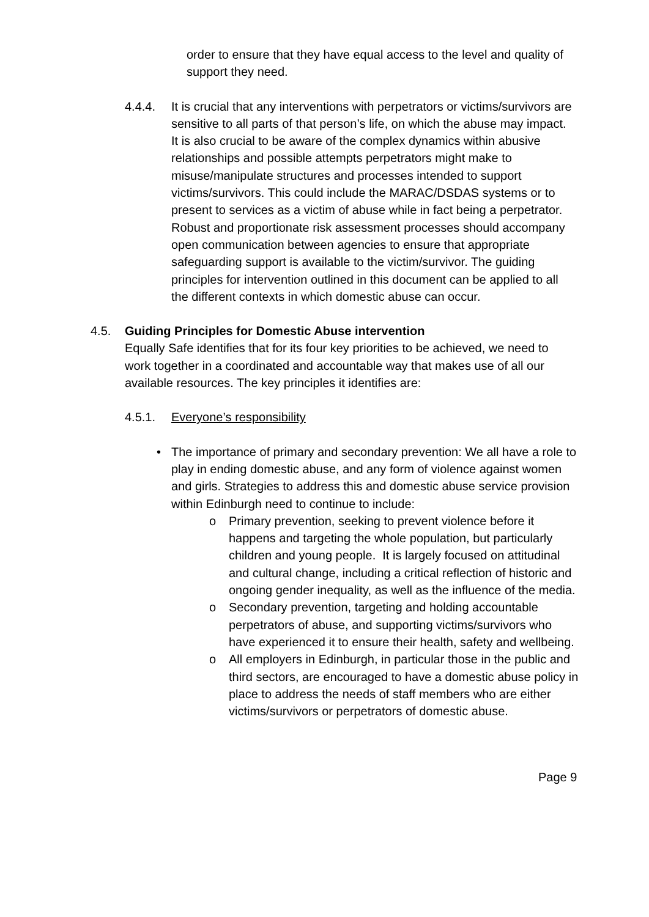order to ensure that they have equal access to the level and quality of support they need.
4.4.4. It is crucial that any interventions with perpetrators or victims/survivors are sensitive to all parts of that person’s life, on which the abuse may impact. It is also crucial to be aware of the complex dynamics within abusive relationships and possible attempts perpetrators might make to misuse/manipulate structures and processes intended to support victims/survivors. This could include the MARAC/DSDAS systems or to present to services as a victim of abuse while in fact being a perpetrator. Robust and proportionate risk assessment processes should accompany open communication between agencies to ensure that appropriate safeguarding support is available to the victim/survivor. The guiding principles for intervention outlined in this document can be applied to all the different contexts in which domestic abuse can occur.
4.5. Guiding Principles for Domestic Abuse intervention
Equally Safe identifies that for its four key priorities to be achieved, we need to work together in a coordinated and accountable way that makes use of all our available resources. The key principles it identifies are:
4.5.1. Everyone’s responsibility
• The importance of primary and secondary prevention: We all have a role to play in ending domestic abuse, and any form of violence against women and girls. Strategies to address this and domestic abuse service provision within Edinburgh need to continue to include:
o Primary prevention, seeking to prevent violence before it happens and targeting the whole population, but particularly children and young people. It is largely focused on attitudinal and cultural change, including a critical reflection of historic and ongoing gender inequality, as well as the influence of the media.
o Secondary prevention, targeting and holding accountable perpetrators of abuse, and supporting victims/survivors who have experienced it to ensure their health, safety and wellbeing.
o All employers in Edinburgh, in particular those in the public and third sectors, are encouraged to have a domestic abuse policy in place to address the needs of staff members who are either victims/survivors or perpetrators of domestic abuse.
Page 9